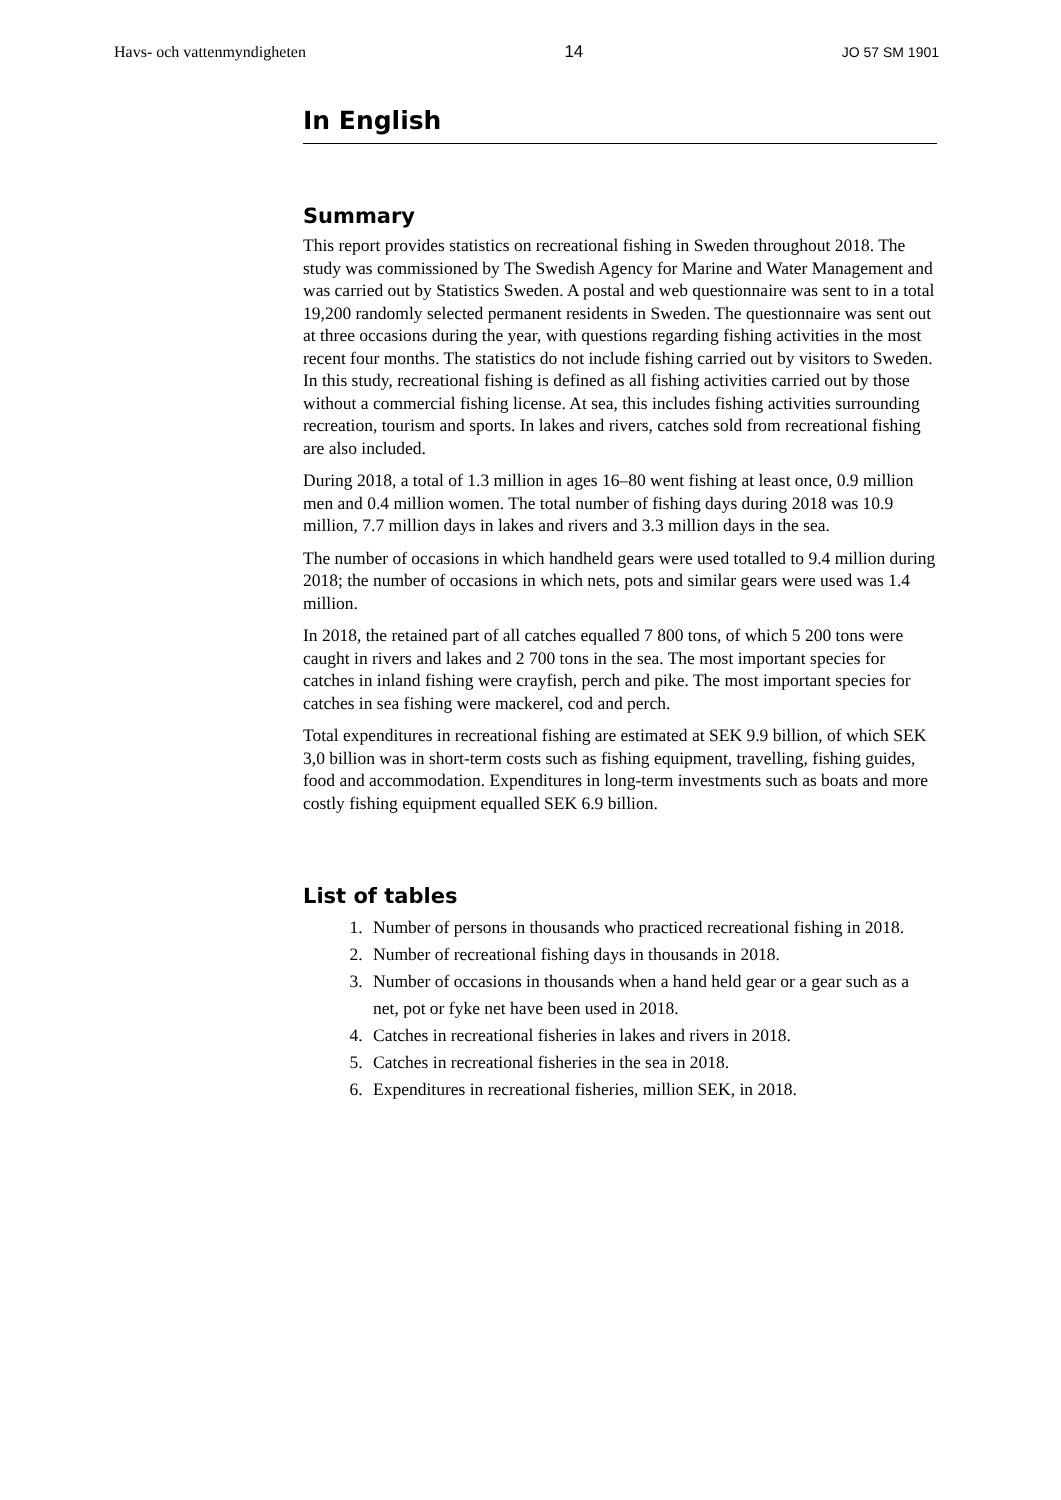Havs- och vattenmyndigheten 14 JO 57 SM 1901
In English
Summary
This report provides statistics on recreational fishing in Sweden throughout 2018. The study was commissioned by The Swedish Agency for Marine and Water Management and was carried out by Statistics Sweden. A postal and web questionnaire was sent to in a total 19,200 randomly selected permanent residents in Sweden. The questionnaire was sent out at three occasions during the year, with questions regarding fishing activities in the most recent four months. The statistics do not include fishing carried out by visitors to Sweden. In this study, recreational fishing is defined as all fishing activities carried out by those without a commercial fishing license. At sea, this includes fishing activities surrounding recreation, tourism and sports. In lakes and rivers, catches sold from recreational fishing are also included.
During 2018, a total of 1.3 million in ages 16–80 went fishing at least once, 0.9 million men and 0.4 million women. The total number of fishing days during 2018 was 10.9 million, 7.7 million days in lakes and rivers and 3.3 million days in the sea.
The number of occasions in which handheld gears were used totalled to 9.4 million during 2018; the number of occasions in which nets, pots and similar gears were used was 1.4 million.
In 2018, the retained part of all catches equalled 7 800 tons, of which 5 200 tons were caught in rivers and lakes and 2 700 tons in the sea. The most important species for catches in inland fishing were crayfish, perch and pike. The most important species for catches in sea fishing were mackerel, cod and perch.
Total expenditures in recreational fishing are estimated at SEK 9.9 billion, of which SEK 3,0 billion was in short-term costs such as fishing equipment, travelling, fishing guides, food and accommodation. Expenditures in long-term investments such as boats and more costly fishing equipment equalled SEK 6.9 billion.
List of tables
1. Number of persons in thousands who practiced recreational fishing in 2018.
2. Number of recreational fishing days in thousands in 2018.
3. Number of occasions in thousands when a hand held gear or a gear such as a net, pot or fyke net have been used in 2018.
4. Catches in recreational fisheries in lakes and rivers in 2018.
5. Catches in recreational fisheries in the sea in 2018.
6. Expenditures in recreational fisheries, million SEK, in 2018.